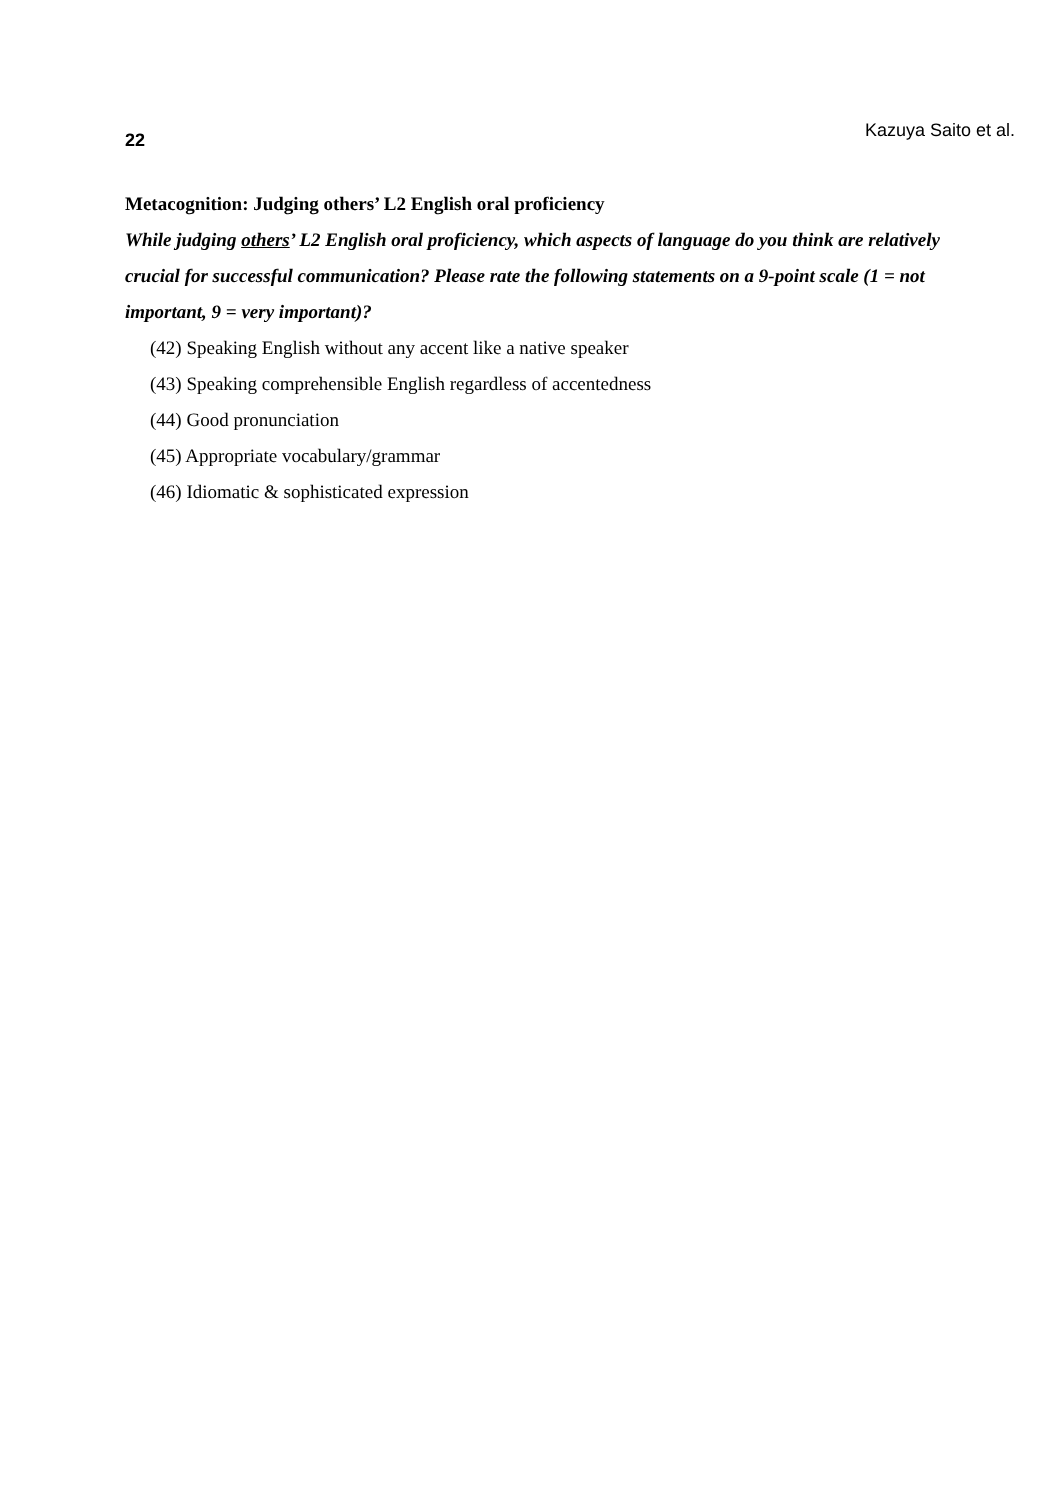22 Kazuya Saito et al.
Metacognition: Judging others’ L2 English oral proficiency
While judging others’ L2 English oral proficiency, which aspects of language do you think are relatively crucial for successful communication? Please rate the following statements on a 9-point scale (1 = not important, 9 = very important)?
(42) Speaking English without any accent like a native speaker
(43) Speaking comprehensible English regardless of accentedness
(44) Good pronunciation
(45) Appropriate vocabulary/grammar
(46) Idiomatic & sophisticated expression